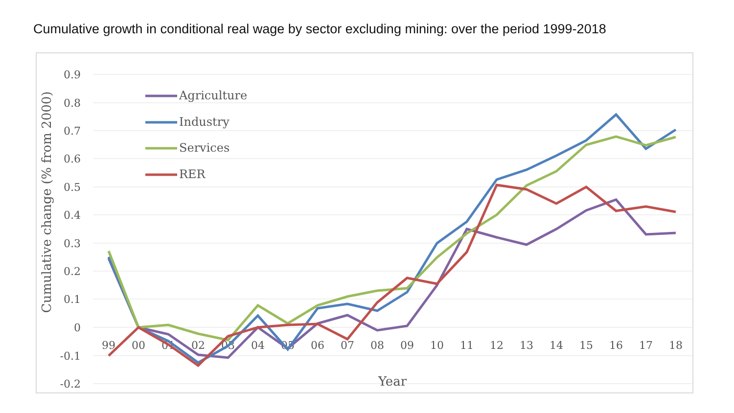Cumulative growth in conditional real wage by sector excluding mining: over the period 1999-2018
0.9
0.8
0.7
0.6
0.5
0.4
0.3
0.2
0.1
0
-0.1
-0.2
99
00
01
02
03
04
05
06
07
08
09
10
11
12
13
14
15
16
17
18
Year
Cumulative change (% from 2000)
Agriculture
Industry
Services
RER